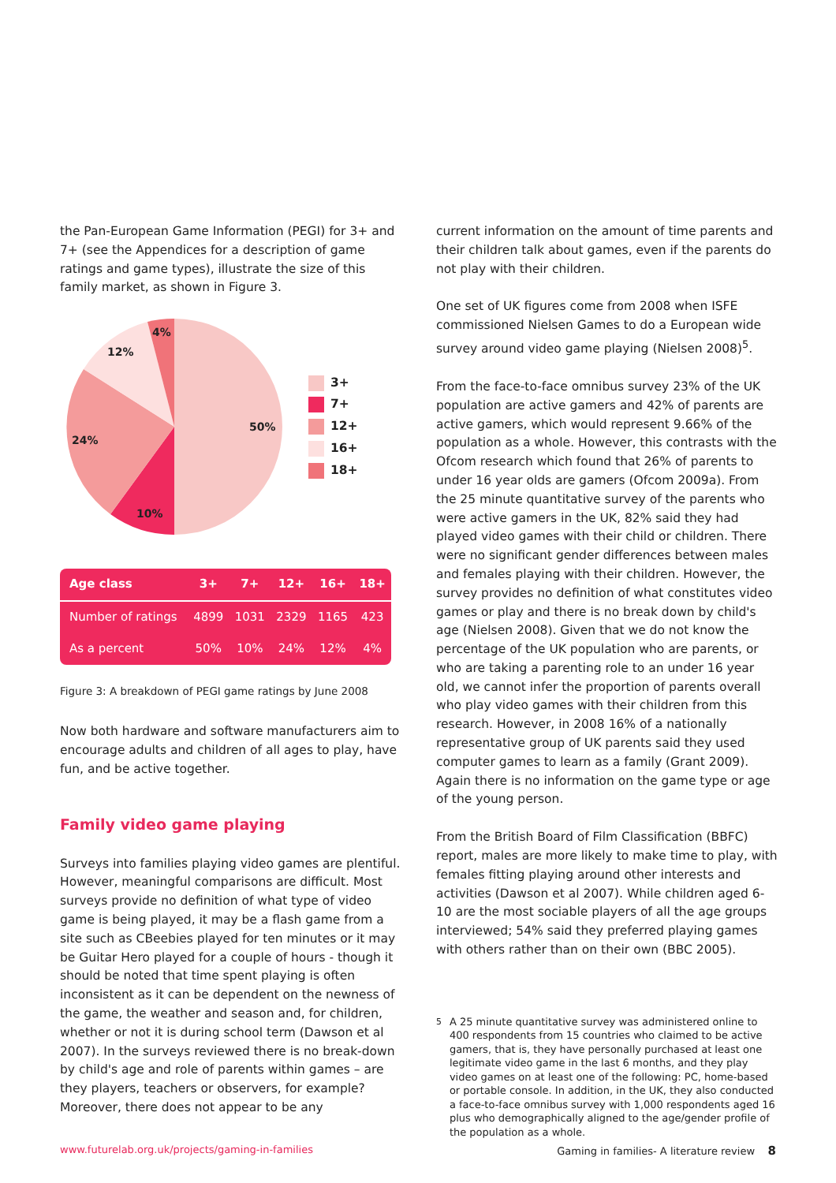the Pan-European Game Information (PEGI) for 3+ and 7+ (see the Appendices for a description of game ratings and game types), illustrate the size of this family market, as shown in Figure 3.
50%
10%
24%
12%
4%
3+
7+
12+
16+
18+
| Age class | 3+ | 7+ | 12+ | 16+ | 18+ |
| --- | --- | --- | --- | --- | --- |
| Number of ratings | 4899 | 1031 | 2329 | 1165 | 423 |
| As a percent | 50% | 10% | 24% | 12% | 4% |
Figure 3: A breakdown of PEGI game ratings by June 2008
Now both hardware and software manufacturers aim to encourage adults and children of all ages to play, have fun, and be active together.
Family video game playing
Surveys into families playing video games are plentiful. However, meaningful comparisons are difficult. Most surveys provide no definition of what type of video game is being played, it may be a flash game from a site such as CBeebies played for ten minutes or it may be Guitar Hero played for a couple of hours - though it should be noted that time spent playing is often inconsistent as it can be dependent on the newness of the game, the weather and season and, for children, whether or not it is during school term (Dawson et al 2007). In the surveys reviewed there is no break-down by child's age and role of parents within games – are they players, teachers or observers, for example? Moreover, there does not appear to be any
current information on the amount of time parents and their children talk about games, even if the parents do not play with their children.
One set of UK figures come from 2008 when ISFE commissioned Nielsen Games to do a European wide survey around video game playing (Nielsen 2008)<sup>5</sup>.
From the face-to-face omnibus survey 23% of the UK population are active gamers and 42% of parents are active gamers, which would represent 9.66% of the population as a whole. However, this contrasts with the Ofcom research which found that 26% of parents to under 16 year olds are gamers (Ofcom 2009a). From the 25 minute quantitative survey of the parents who were active gamers in the UK, 82% said they had played video games with their child or children. There were no significant gender differences between males and females playing with their children. However, the survey provides no definition of what constitutes video games or play and there is no break down by child's age (Nielsen 2008). Given that we do not know the percentage of the UK population who are parents, or who are taking a parenting role to an under 16 year old, we cannot infer the proportion of parents overall who play video games with their children from this research. However, in 2008 16% of a nationally representative group of UK parents said they used computer games to learn as a family (Grant 2009). Again there is no information on the game type or age of the young person.
From the British Board of Film Classification (BBFC) report, males are more likely to make time to play, with females fitting playing around other interests and activities (Dawson et al 2007). While children aged 6-10 are the most sociable players of all the age groups interviewed; 54% said they preferred playing games with others rather than on their own (BBC 2005).
<sup>5</sup> A 25 minute quantitative survey was administered online to 400 respondents from 15 countries who claimed to be active gamers, that is, they have personally purchased at least one legitimate video game in the last 6 months, and they play video games on at least one of the following: PC, home-based or portable console. In addition, in the UK, they also conducted a face-to-face omnibus survey with 1,000 respondents aged 16 plus who demographically aligned to the age/gender profile of the population as a whole.
www.futurelab.org.uk/projects/gaming-in-families Gaming in families- A literature review 8